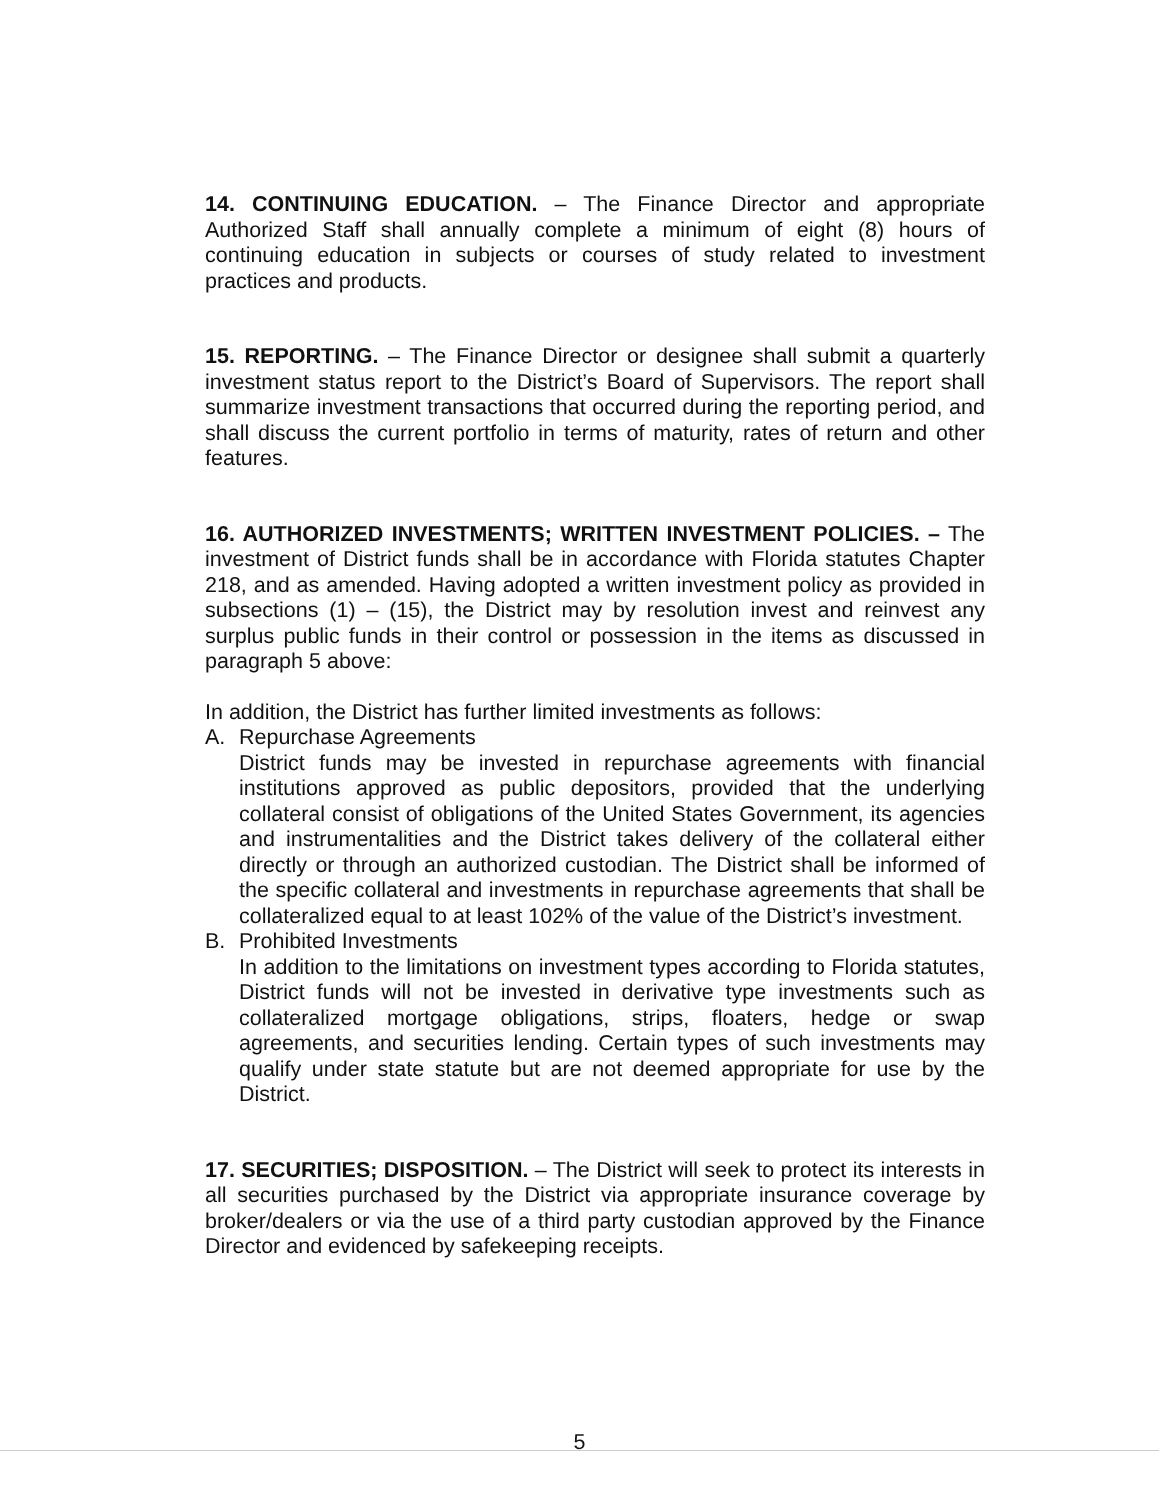14. CONTINUING EDUCATION. – The Finance Director and appropriate Authorized Staff shall annually complete a minimum of eight (8) hours of continuing education in subjects or courses of study related to investment practices and products.
15. REPORTING. – The Finance Director or designee shall submit a quarterly investment status report to the District’s Board of Supervisors. The report shall summarize investment transactions that occurred during the reporting period, and shall discuss the current portfolio in terms of maturity, rates of return and other features.
16. AUTHORIZED INVESTMENTS; WRITTEN INVESTMENT POLICIES. – The investment of District funds shall be in accordance with Florida statutes Chapter 218, and as amended. Having adopted a written investment policy as provided in subsections (1) – (15), the District may by resolution invest and reinvest any surplus public funds in their control or possession in the items as discussed in paragraph 5 above:
In addition, the District has further limited investments as follows:
A. Repurchase Agreements
District funds may be invested in repurchase agreements with financial institutions approved as public depositors, provided that the underlying collateral consist of obligations of the United States Government, its agencies and instrumentalities and the District takes delivery of the collateral either directly or through an authorized custodian. The District shall be informed of the specific collateral and investments in repurchase agreements that shall be collateralized equal to at least 102% of the value of the District’s investment.
B. Prohibited Investments
In addition to the limitations on investment types according to Florida statutes, District funds will not be invested in derivative type investments such as collateralized mortgage obligations, strips, floaters, hedge or swap agreements, and securities lending. Certain types of such investments may qualify under state statute but are not deemed appropriate for use by the District.
17. SECURITIES; DISPOSITION. – The District will seek to protect its interests in all securities purchased by the District via appropriate insurance coverage by broker/dealers or via the use of a third party custodian approved by the Finance Director and evidenced by safekeeping receipts.
5